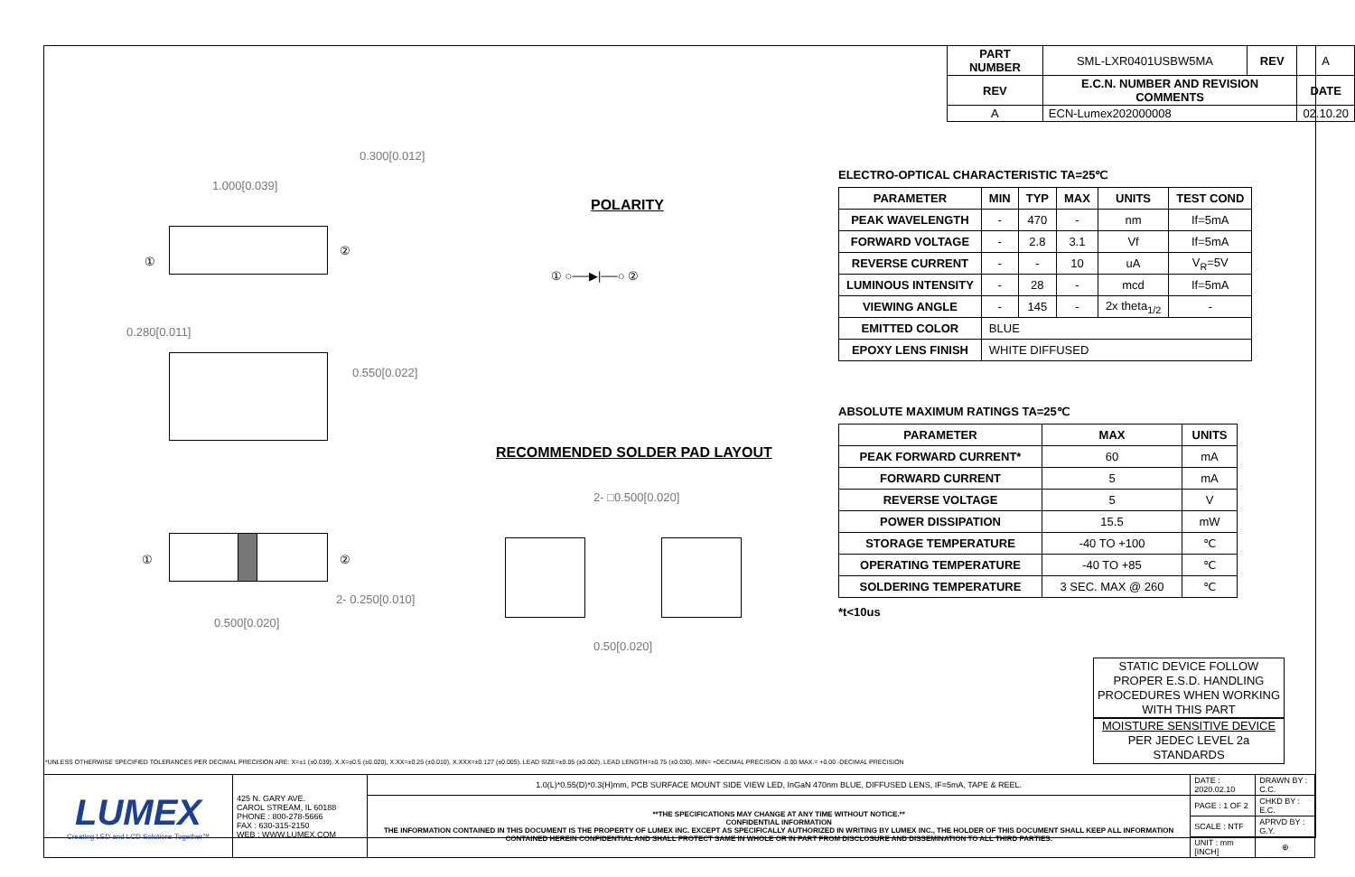| PART NUMBER | | SML-LXR0401USBW5MA | REV | A |
| REV | E.C.N. NUMBER AND REVISION COMMENTS | | | DATE |
| A | ECN-Lumex202000008 | | | 02.10.20 |
1.000[0.039]
0.300[0.012]
①
②
0.280[0.011]
0.550[0.022]
① ②
2- 0.250[0.010]
0.500[0.020]
POLARITY
① ○──▶|──○ ②
RECOMMENDED SOLDER PAD LAYOUT
2- □0.500[0.020]
0.50[0.020]
ELECTRO-OPTICAL CHARACTERISTIC TA=25℃
| PARAMETER | MIN | TYP | MAX | UNITS | TEST COND |
| --- | --- | --- | --- | --- | --- |
| PEAK WAVELENGTH | - | 470 | - | nm | If=5mA |
| FORWARD VOLTAGE | - | 2.8 | 3.1 | Vf | If=5mA |
| REVERSE CURRENT | - | - | 10 | uA | V<sub>R</sub>=5V |
| LUMINOUS INTENSITY | - | 28 | - | mcd | If=5mA |
| VIEWING ANGLE | - | 145 | - | 2x theta<sub>1/2</sub> | - |
| EMITTED COLOR | BLUE | | | | |
| EPOXY LENS FINISH | WHITE DIFFUSED | | | | |
ABSOLUTE MAXIMUM RATINGS TA=25℃
| PARAMETER | MAX | UNITS |
| --- | --- | --- |
| PEAK FORWARD CURRENT* | 60 | mA |
| FORWARD CURRENT | 5 | mA |
| REVERSE VOLTAGE | 5 | V |
| POWER DISSIPATION | 15.5 | mW |
| STORAGE TEMPERATURE | -40 TO +100 | ℃ |
| OPERATING TEMPERATURE | -40 TO +85 | ℃ |
| SOLDERING TEMPERATURE | 3 SEC. MAX @ 260 | ℃ |
*t<10us
STATIC DEVICE FOLLOW PROPER E.S.D. HANDLING PROCEDURES WHEN WORKING WITH THIS PART
MOISTURE SENSITIVE DEVICE
PER JEDEC LEVEL 2a STANDARDS
*UNLESS OTHERWISE SPECIFIED TOLERANCES PER DECIMAL PRECISION ARE: X=±1 (±0.039), X.X=±0.5 (±0.020), X.XX=±0.25 (±0.010), X.XXX=±0.127 (±0.005). LEAD SIZE=±0.05 (±0.002), LEAD LENGTH=±0.75 (±0.030). MIN= +DECIMAL PRECISION -0.00 MAX.= +0.00 -DECIMAL PRECISION
| LUMEX Creating LED and LCD Solutions Together™ | 425 N. GARY AVE. CAROL STREAM, IL 60188 PHONE : 800-278-5666 FAX : 630-315-2150 WEB : WWW.LUMEX.COM | 1.0(L)*0.55(D)*0.3(H)mm, PCB SURFACE MOUNT SIDE VIEW LED, InGaN 470nm BLUE, DIFFUSED LENS, IF=5mA, TAPE & REEL. | DATE : 2020.02.10 | DRAWN BY : C.C. |
| | | **THE SPECIFICATIONS MAY CHANGE AT ANY TIME WITHOUT NOTICE.** CONFIDENTIAL INFORMATION THE INFORMATION CONTAINED IN THIS DOCUMENT IS THE PROPERTY OF LUMEX INC. EXCEPT AS SPECIFICALLY AUTHORIZED IN WRITING BY LUMEX INC., THE HOLDER OF THIS DOCUMENT SHALL KEEP ALL INFORMATION CONTAINED HEREIN CONFIDENTIAL AND SHALL PROTECT SAME IN WHOLE OR IN PART FROM DISCLOSURE AND DISSEMINATION TO ALL THIRD PARTIES. | PAGE : 1 OF 2 | CHKD BY : E.C. |
| | | | SCALE : NTF | APRVD BY : G.Y. |
| | | | UNIT : mm [INCH] | ⊕ |